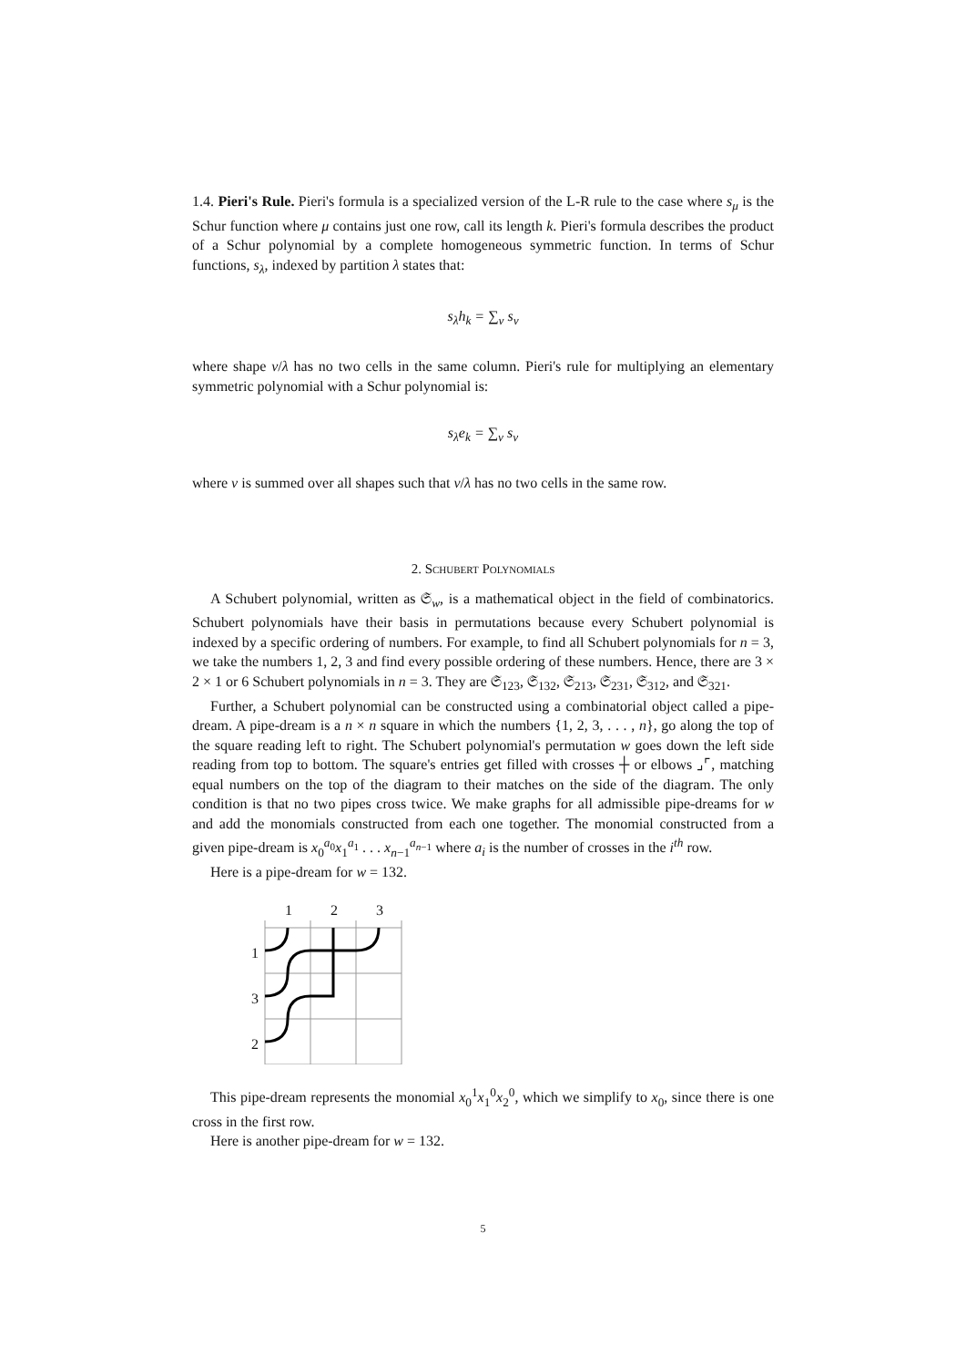1.4. Pieri's Rule. Pieri's formula is a specialized version of the L-R rule to the case where s<sub>μ</sub> is the Schur function where μ contains just one row, call its length k. Pieri's formula describes the product of a Schur polynomial by a complete homogeneous symmetric function. In terms of Schur functions, s<sub>λ</sub>, indexed by partition λ states that:
s<sub>λ</sub>h<sub>k</sub> = ∑<sub>ν</sub> s<sub>ν</sub>
where shape ν/λ has no two cells in the same column. Pieri's rule for multiplying an elementary symmetric polynomial with a Schur polynomial is:
s<sub>λ</sub>e<sub>k</sub> = ∑<sub>ν</sub> s<sub>ν</sub>
where ν is summed over all shapes such that ν/λ has no two cells in the same row.
2. Schubert Polynomials
A Schubert polynomial, written as 𝔖<sub>w</sub>, is a mathematical object in the field of combinatorics. Schubert polynomials have their basis in permutations because every Schubert polynomial is indexed by a specific ordering of numbers. For example, to find all Schubert polynomials for n = 3, we take the numbers 1, 2, 3 and find every possible ordering of these numbers. Hence, there are 3 × 2 × 1 or 6 Schubert polynomials in n = 3. They are 𝔖<sub>123</sub>, 𝔖<sub>132</sub>, 𝔖<sub>213</sub>, 𝔖<sub>231</sub>, 𝔖<sub>312</sub>, and 𝔖<sub>321</sub>.
Further, a Schubert polynomial can be constructed using a combinatorial object called a pipe-dream. A pipe-dream is a n × n square in which the numbers {1, 2, 3, . . . , n}, go along the top of the square reading left to right. The Schubert polynomial's permutation w goes down the left side reading from top to bottom. The square's entries get filled with crosses ┼ or elbows ⌟⌜, matching equal numbers on the top of the diagram to their matches on the side of the diagram. The only condition is that no two pipes cross twice. We make graphs for all admissible pipe-dreams for w and add the monomials constructed from each one together. The monomial constructed from a given pipe-dream is x<sub>0</sub><sup>a<sub>0</sub></sup>x<sub>1</sub><sup>a<sub>1</sub></sup> . . . x<sub>n−1</sub><sup>a<sub>n−1</sub></sup> where a<sub>i</sub> is the number of crosses in the i<sup>th</sup> row.
Here is a pipe-dream for w = 132.
1
2
3
1
3
2
This pipe-dream represents the monomial x<sub>0</sub><sup>1</sup>x<sub>1</sub><sup>0</sup>x<sub>2</sub><sup>0</sup>, which we simplify to x<sub>0</sub>, since there is one cross in the first row.
Here is another pipe-dream for w = 132.
5